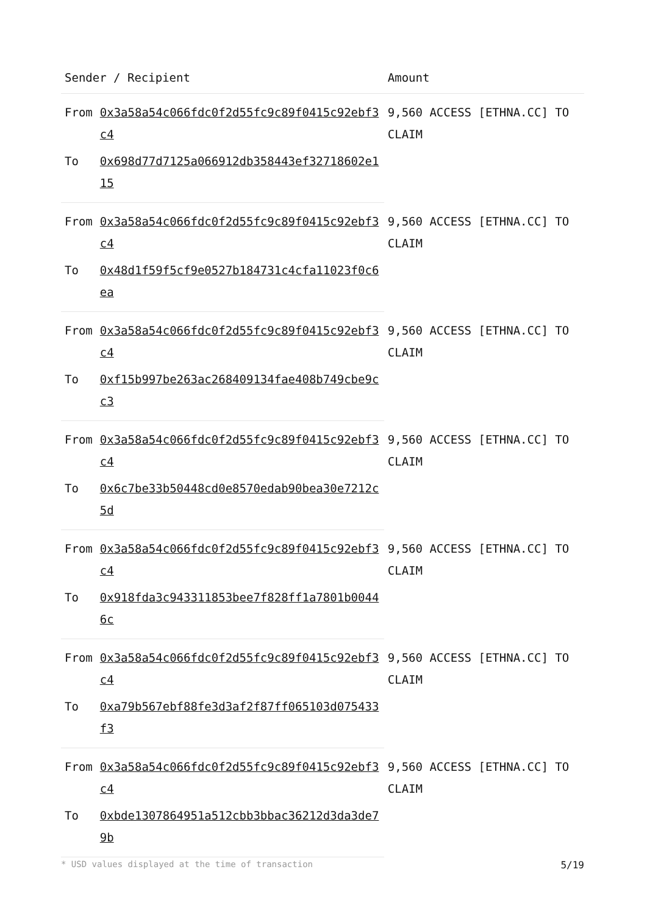| Sender / Recipient | | Amount |
| --- | --- | --- |
| From | 0x3a58a54c066fdc0f2d55fc9c89f0415c92ebf3c4 | 9,560 ACCESS [ETHNA.CC] TO CLAIM |
| To | 0x698d77d7125a066912db358443ef32718602e115 | |
| From | 0x3a58a54c066fdc0f2d55fc9c89f0415c92ebf3c4 | 9,560 ACCESS [ETHNA.CC] TO CLAIM |
| To | 0x48d1f59f5cf9e0527b184731c4cfa11023f0c6ea | |
| From | 0x3a58a54c066fdc0f2d55fc9c89f0415c92ebf3c4 | 9,560 ACCESS [ETHNA.CC] TO CLAIM |
| To | 0xf15b997be263ac268409134fae408b749cbe9cc3 | |
| From | 0x3a58a54c066fdc0f2d55fc9c89f0415c92ebf3c4 | 9,560 ACCESS [ETHNA.CC] TO CLAIM |
| To | 0x6c7be33b50448cd0e8570edab90bea30e7212c5d | |
| From | 0x3a58a54c066fdc0f2d55fc9c89f0415c92ebf3c4 | 9,560 ACCESS [ETHNA.CC] TO CLAIM |
| To | 0x918fda3c943311853bee7f828ff1a7801b00446c | |
| From | 0x3a58a54c066fdc0f2d55fc9c89f0415c92ebf3c4 | 9,560 ACCESS [ETHNA.CC] TO CLAIM |
| To | 0xa79b567ebf88fe3d3af2f87ff065103d075433f3 | |
| From | 0x3a58a54c066fdc0f2d55fc9c89f0415c92ebf3c4 | 9,560 ACCESS [ETHNA.CC] TO CLAIM |
| To | 0xbde1307864951a512cbb3bbac36212d3da3de79b | |
* USD values displayed at the time of transaction 5/19